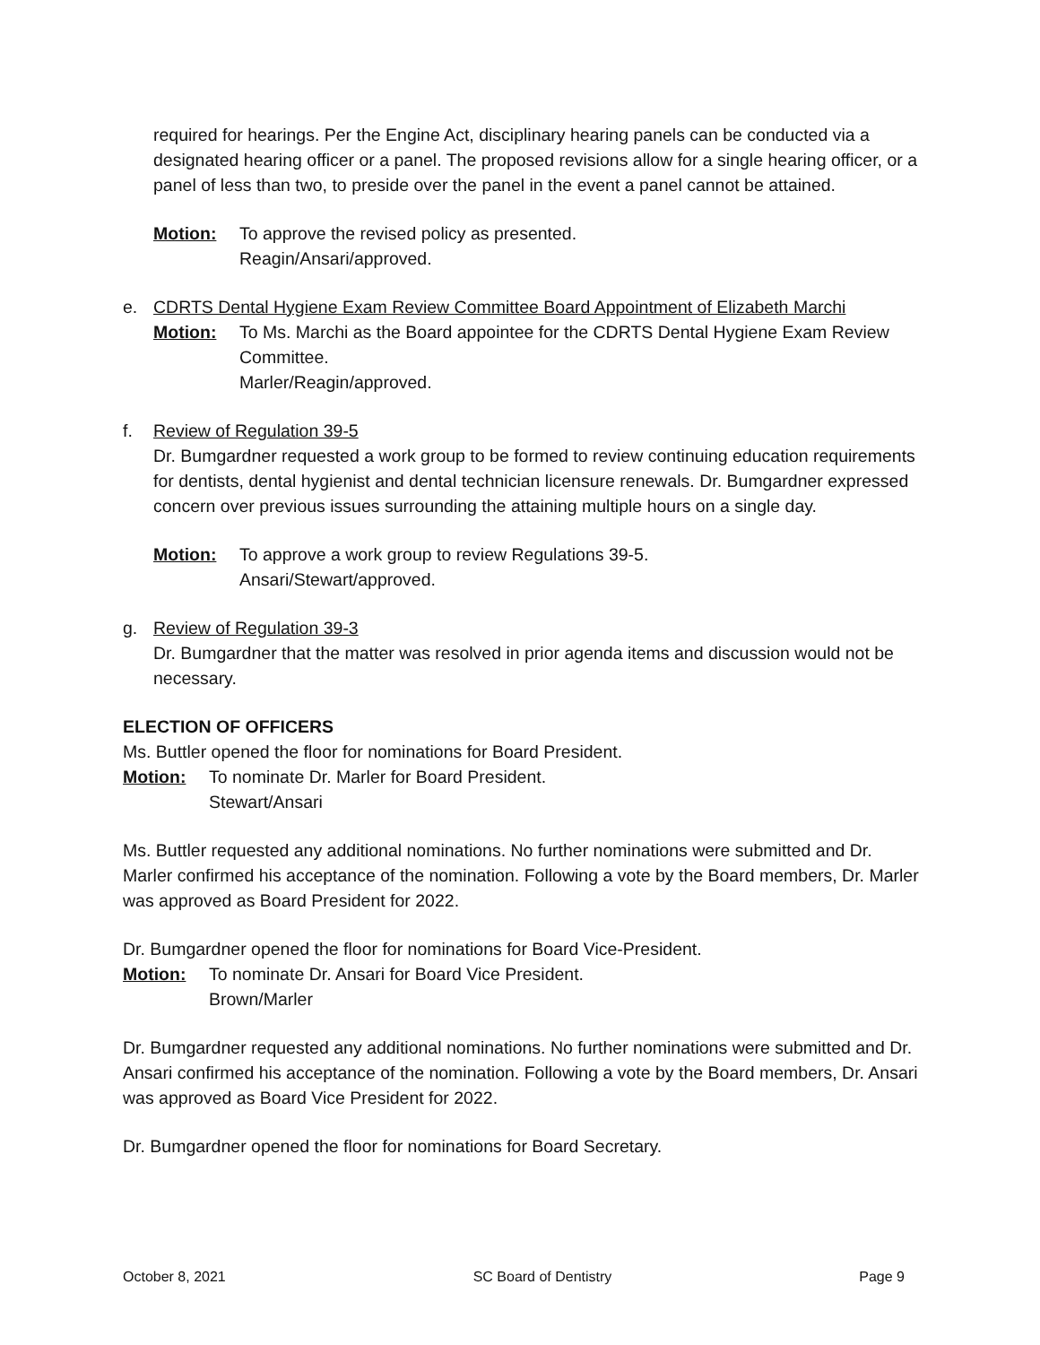required for hearings. Per the Engine Act, disciplinary hearing panels can be conducted via a designated hearing officer or a panel. The proposed revisions allow for a single hearing officer, or a panel of less than two, to preside over the panel in the event a panel cannot be attained.
Motion: To approve the revised policy as presented.
Reagin/Ansari/approved.
e. CDRTS Dental Hygiene Exam Review Committee Board Appointment of Elizabeth Marchi
Motion: To Ms. Marchi as the Board appointee for the CDRTS Dental Hygiene Exam Review Committee.
Marler/Reagin/approved.
f. Review of Regulation 39-5
Dr. Bumgardner requested a work group to be formed to review continuing education requirements for dentists, dental hygienist and dental technician licensure renewals. Dr. Bumgardner expressed concern over previous issues surrounding the attaining multiple hours on a single day.
Motion: To approve a work group to review Regulations 39-5.
Ansari/Stewart/approved.
g. Review of Regulation 39-3
Dr. Bumgardner that the matter was resolved in prior agenda items and discussion would not be necessary.
ELECTION OF OFFICERS
Ms. Buttler opened the floor for nominations for Board President.
Motion: To nominate Dr. Marler for Board President.
Stewart/Ansari
Ms. Buttler requested any additional nominations. No further nominations were submitted and Dr. Marler confirmed his acceptance of the nomination. Following a vote by the Board members, Dr. Marler was approved as Board President for 2022.
Dr. Bumgardner opened the floor for nominations for Board Vice-President.
Motion: To nominate Dr. Ansari for Board Vice President.
Brown/Marler
Dr. Bumgardner requested any additional nominations. No further nominations were submitted and Dr. Ansari confirmed his acceptance of the nomination. Following a vote by the Board members, Dr. Ansari was approved as Board Vice President for 2022.
Dr. Bumgardner opened the floor for nominations for Board Secretary.
October 8, 2021 SC Board of Dentistry Page 9